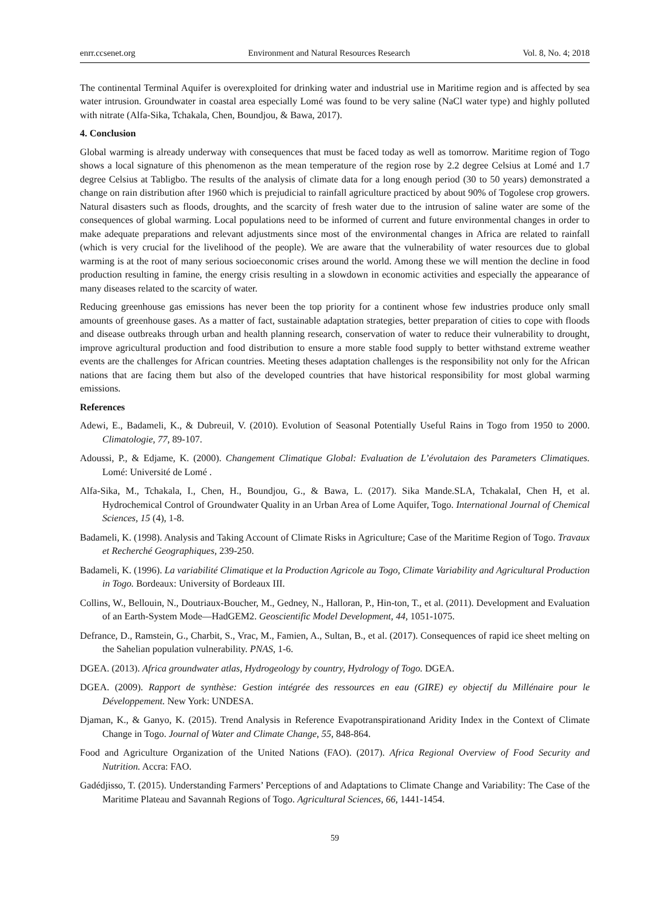enrr.ccsenet.org Environment and Natural Resources Research Vol. 8, No. 4; 2018
The continental Terminal Aquifer is overexploited for drinking water and industrial use in Maritime region and is affected by sea water intrusion. Groundwater in coastal area especially Lomé was found to be very saline (NaCl water type) and highly polluted with nitrate (Alfa-Sika, Tchakala, Chen, Boundjou, & Bawa, 2017).
4. Conclusion
Global warming is already underway with consequences that must be faced today as well as tomorrow. Maritime region of Togo shows a local signature of this phenomenon as the mean temperature of the region rose by 2.2 degree Celsius at Lomé and 1.7 degree Celsius at Tabligbo. The results of the analysis of climate data for a long enough period (30 to 50 years) demonstrated a change on rain distribution after 1960 which is prejudicial to rainfall agriculture practiced by about 90% of Togolese crop growers. Natural disasters such as floods, droughts, and the scarcity of fresh water due to the intrusion of saline water are some of the consequences of global warming. Local populations need to be informed of current and future environmental changes in order to make adequate preparations and relevant adjustments since most of the environmental changes in Africa are related to rainfall (which is very crucial for the livelihood of the people). We are aware that the vulnerability of water resources due to global warming is at the root of many serious socioeconomic crises around the world. Among these we will mention the decline in food production resulting in famine, the energy crisis resulting in a slowdown in economic activities and especially the appearance of many diseases related to the scarcity of water.
Reducing greenhouse gas emissions has never been the top priority for a continent whose few industries produce only small amounts of greenhouse gases. As a matter of fact, sustainable adaptation strategies, better preparation of cities to cope with floods and disease outbreaks through urban and health planning research, conservation of water to reduce their vulnerability to drought, improve agricultural production and food distribution to ensure a more stable food supply to better withstand extreme weather events are the challenges for African countries. Meeting theses adaptation challenges is the responsibility not only for the African nations that are facing them but also of the developed countries that have historical responsibility for most global warming emissions.
References
Adewi, E., Badameli, K., & Dubreuil, V. (2010). Evolution of Seasonal Potentially Useful Rains in Togo from 1950 to 2000. Climatologie, 77, 89-107.
Adoussi, P., & Edjame, K. (2000). Changement Climatique Global: Evaluation de L’évolutaion des Parameters Climatiques. Lomé: Université de Lomé .
Alfa-Sika, M., Tchakala, I., Chen, H., Boundjou, G., & Bawa, L. (2017). Sika Mande.SLA, TchakalaI, Chen H, et al. Hydrochemical Control of Groundwater Quality in an Urban Area of Lome Aquifer, Togo. International Journal of Chemical Sciences, 15 (4), 1-8.
Badameli, K. (1998). Analysis and Taking Account of Climate Risks in Agriculture; Case of the Maritime Region of Togo. Travaux et Recherché Geographiques, 239-250.
Badameli, K. (1996). La variabilité Climatique et la Production Agricole au Togo, Climate Variability and Agricultural Production in Togo. Bordeaux: University of Bordeaux III.
Collins, W., Bellouin, N., Doutriaux-Boucher, M., Gedney, N., Halloran, P., Hin-ton, T., et al. (2011). Development and Evaluation of an Earth-System Mode—HadGEM2. Geoscientific Model Development, 44, 1051-1075.
Defrance, D., Ramstein, G., Charbit, S., Vrac, M., Famien, A., Sultan, B., et al. (2017). Consequences of rapid ice sheet melting on the Sahelian population vulnerability. PNAS, 1-6.
DGEA. (2013). Africa groundwater atlas, Hydrogeology by country, Hydrology of Togo. DGEA.
DGEA. (2009). Rapport de synthèse: Gestion intégrée des ressources en eau (GIRE) ey objectif du Millénaire pour le Développement. New York: UNDESA.
Djaman, K., & Ganyo, K. (2015). Trend Analysis in Reference Evapotranspirationand Aridity Index in the Context of Climate Change in Togo. Journal of Water and Climate Change, 55, 848-864.
Food and Agriculture Organization of the United Nations (FAO). (2017). Africa Regional Overview of Food Security and Nutrition. Accra: FAO.
Gadédjisso, T. (2015). Understanding Farmers’ Perceptions of and Adaptations to Climate Change and Variability: The Case of the Maritime Plateau and Savannah Regions of Togo. Agricultural Sciences, 66, 1441-1454.
59